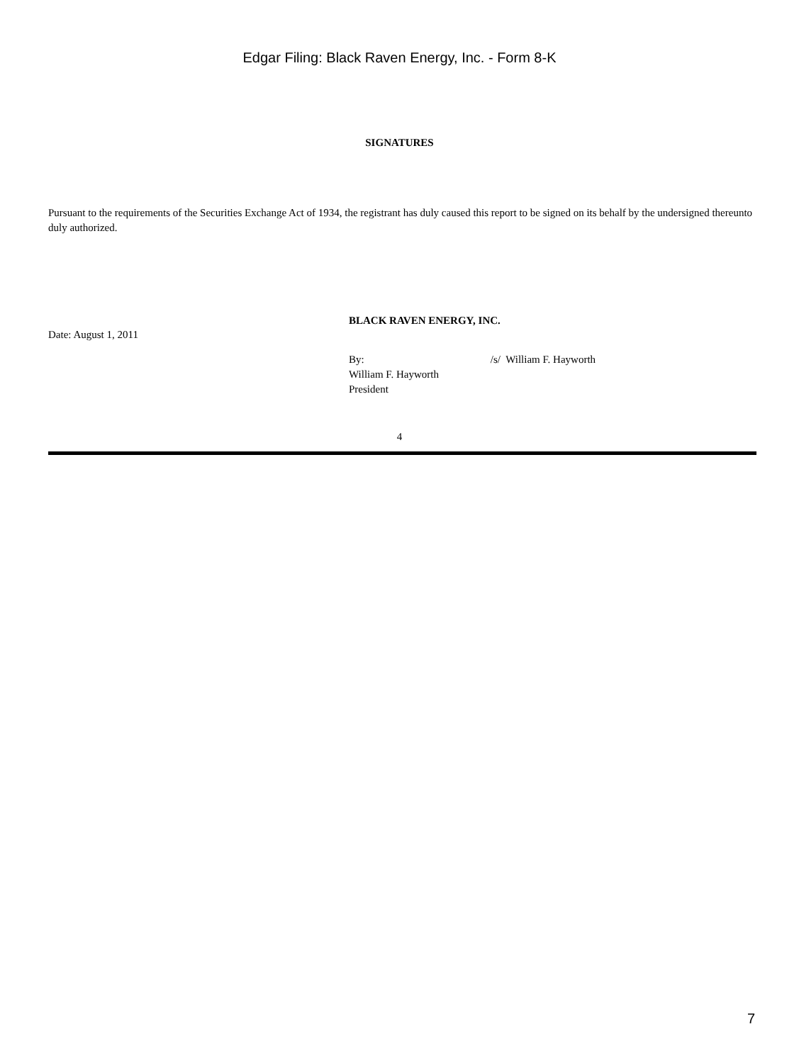Edgar Filing: Black Raven Energy, Inc. - Form 8-K
SIGNATURES
Pursuant to the requirements of the Securities Exchange Act of 1934, the registrant has duly caused this report to be signed on its behalf by the undersigned thereunto duly authorized.
Date: August 1, 2011
BLACK RAVEN ENERGY, INC.
By: /s/ William F. Hayworth
William F. Hayworth
President
4
7